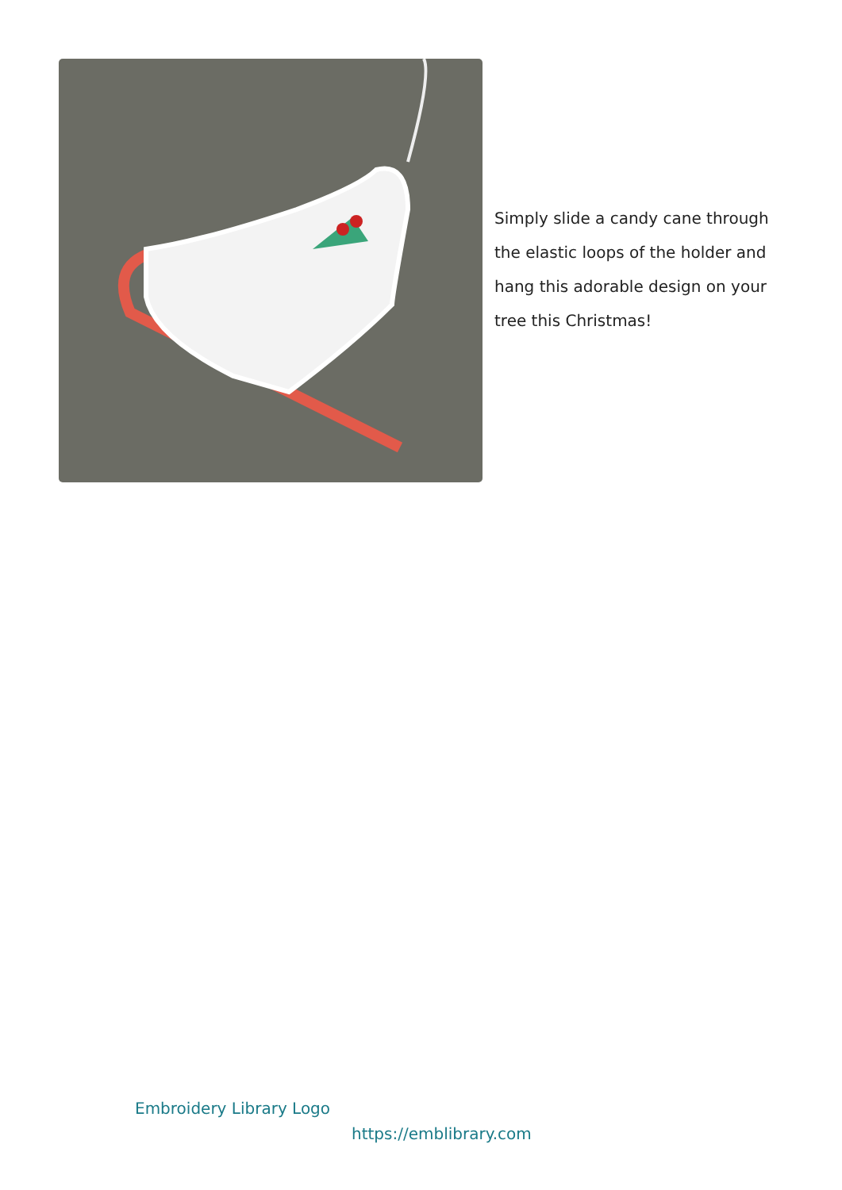Simply slide a candy cane through the elastic loops of the holder and hang this adorable design on your tree this Christmas!
Embroidery Library Logo
https://emblibrary.com